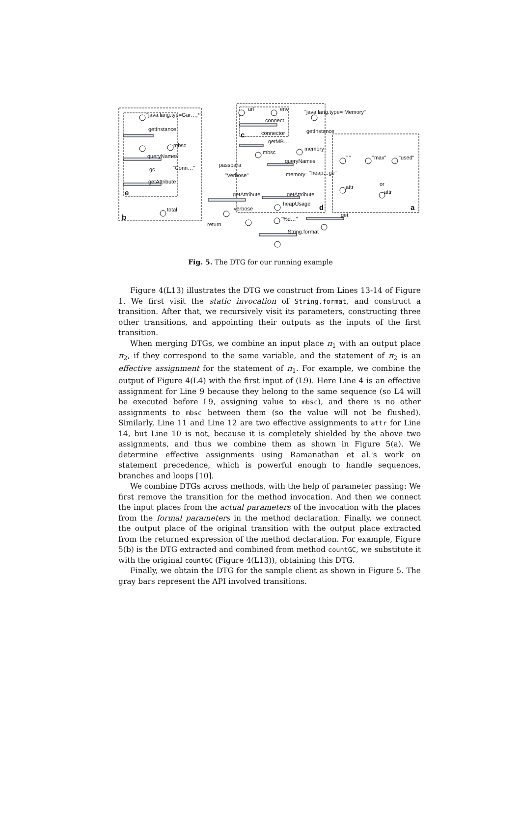"java.lang.typ=Gar…,*"
getInstance
mbsc
queryNames
gc "Conn…"
getAttribute
e
total
b
url env
connect
c connector
getMB…
mbsc
"java.lang.type= Memory"
getInstance
memory
queryNames
passpara
"Verbose" memory "heap…ge"
getAttribute getAttribute
heapUsage
verbose d
" " "max" "used"
attr or
attr
a
get
return
"%d…"
String.format
Fig. 5. The DTG for our running example
Figure 4(L13) illustrates the DTG we construct from Lines 13-14 of Figure 1. We first visit the static invocation of String.format, and construct a transition. After that, we recursively visit its parameters, constructing three other transitions, and appointing their outputs as the inputs of the first transition.
When merging DTGs, we combine an input place π<sub>1</sub> with an output place π<sub>2</sub>, if they correspond to the same variable, and the statement of π<sub>2</sub> is an effective assignment for the statement of π<sub>1</sub>. For example, we combine the output of Figure 4(L4) with the first input of (L9). Here Line 4 is an effective assignment for Line 9 because they belong to the same sequence (so L4 will be executed before L9, assigning value to mbsc), and there is no other assignments to mbsc between them (so the value will not be flushed). Similarly, Line 11 and Line 12 are two effective assignments to attr for Line 14, but Line 10 is not, because it is completely shielded by the above two assignments, and thus we combine them as shown in Figure 5(a). We determine effective assignments using Ramanathan et al.'s work on statement precedence, which is powerful enough to handle sequences, branches and loops [10].
We combine DTGs across methods, with the help of parameter passing: We first remove the transition for the method invocation. And then we connect the input places from the actual parameters of the invocation with the places from the formal parameters in the method declaration. Finally, we connect the output place of the original transition with the output place extracted from the returned expression of the method declaration. For example, Figure 5(b) is the DTG extracted and combined from method countGC, we substitute it with the original countGC (Figure 4(L13)), obtaining this DTG.
Finally, we obtain the DTG for the sample client as shown in Figure 5. The gray bars represent the API involved transitions.